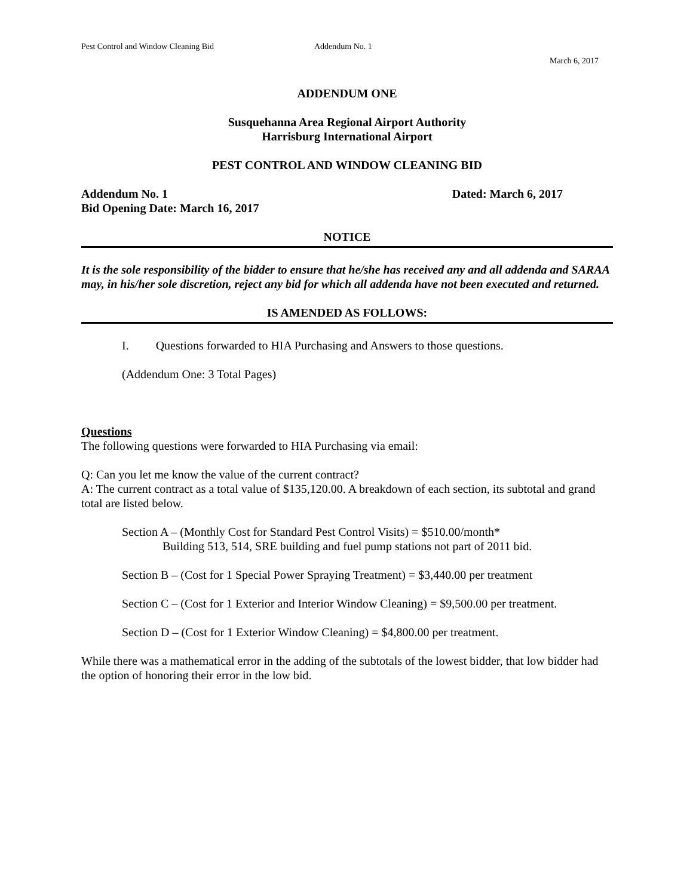Pest Control and Window Cleaning Bid Addendum No. 1
March 6, 2017
ADDENDUM ONE
Susquehanna Area Regional Airport Authority
Harrisburg International Airport
PEST CONTROL AND WINDOW CLEANING BID
Addendum No. 1 Dated: March 6, 2017
Bid Opening Date: March 16, 2017
NOTICE
It is the sole responsibility of the bidder to ensure that he/she has received any and all addenda and SARAA may, in his/her sole discretion, reject any bid for which all addenda have not been executed and returned.
IS AMENDED AS FOLLOWS:
I. Questions forwarded to HIA Purchasing and Answers to those questions.
(Addendum One: 3 Total Pages)
Questions
The following questions were forwarded to HIA Purchasing via email:
Q: Can you let me know the value of the current contract?
A: The current contract as a total value of $135,120.00. A breakdown of each section, its subtotal and grand total are listed below.
Section A – (Monthly Cost for Standard Pest Control Visits) = $510.00/month*
Building 513, 514, SRE building and fuel pump stations not part of 2011 bid.
Section B – (Cost for 1 Special Power Spraying Treatment) = $3,440.00 per treatment
Section C – (Cost for 1 Exterior and Interior Window Cleaning) = $9,500.00 per treatment.
Section D – (Cost for 1 Exterior Window Cleaning) = $4,800.00 per treatment.
While there was a mathematical error in the adding of the subtotals of the lowest bidder, that low bidder had the option of honoring their error in the low bid.